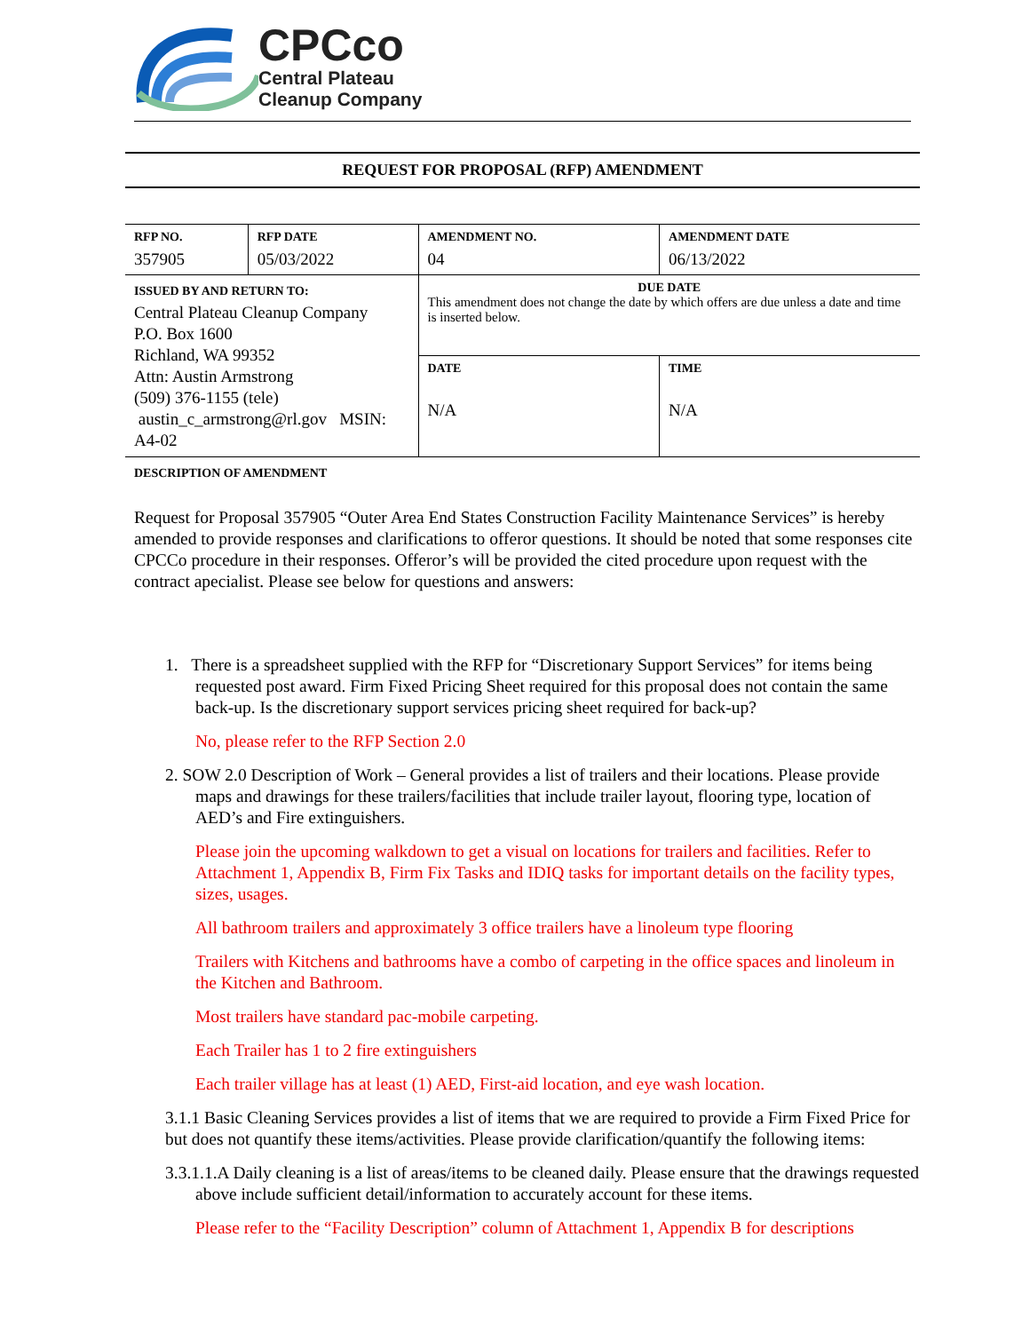CPCco
Central Plateau
Cleanup Company
REQUEST FOR PROPOSAL (RFP) AMENDMENT
| RFP NO. 357905 | RFP DATE 05/03/2022 | AMENDMENT NO. 04 | | AMENDMENT DATE 06/13/2022 |
| ISSUED BY AND RETURN TO: Central Plateau Cleanup Company P.O. Box 1600 Richland, WA 99352 Attn: Austin Armstrong (509) 376-1155 (tele) austin_c_armstrong@rl.gov MSIN: A4-02 | | DUE DATE This amendment does not change the date by which offers are due unless a date and time is inserted below. | | |
| | | DATE N/A | TIME N/A | |
DESCRIPTION OF AMENDMENT
Request for Proposal 357905 “Outer Area End States Construction Facility Maintenance Services” is hereby amended to provide responses and clarifications to offeror questions. It should be noted that some responses cite CPCCo procedure in their responses. Offeror’s will be provided the cited procedure upon request with the contract apecialist. Please see below for questions and answers:
1. There is a spreadsheet supplied with the RFP for “Discretionary Support Services” for items being requested post award. Firm Fixed Pricing Sheet required for this proposal does not contain the same back-up. Is the discretionary support services pricing sheet required for back-up?
No, please refer to the RFP Section 2.0
2. SOW 2.0 Description of Work – General provides a list of trailers and their locations. Please provide maps and drawings for these trailers/facilities that include trailer layout, flooring type, location of AED’s and Fire extinguishers.
Please join the upcoming walkdown to get a visual on locations for trailers and facilities. Refer to Attachment 1, Appendix B, Firm Fix Tasks and IDIQ tasks for important details on the facility types, sizes, usages.
All bathroom trailers and approximately 3 office trailers have a linoleum type flooring
Trailers with Kitchens and bathrooms have a combo of carpeting in the office spaces and linoleum in the Kitchen and Bathroom.
Most trailers have standard pac-mobile carpeting.
Each Trailer has 1 to 2 fire extinguishers
Each trailer village has at least (1) AED, First-aid location, and eye wash location.
3.1.1 Basic Cleaning Services provides a list of items that we are required to provide a Firm Fixed Price for but does not quantify these items/activities. Please provide clarification/quantify the following items:
3.3.1.1.A Daily cleaning is a list of areas/items to be cleaned daily. Please ensure that the drawings requested above include sufficient detail/information to accurately account for these items.
Please refer to the “Facility Description” column of Attachment 1, Appendix B for descriptions